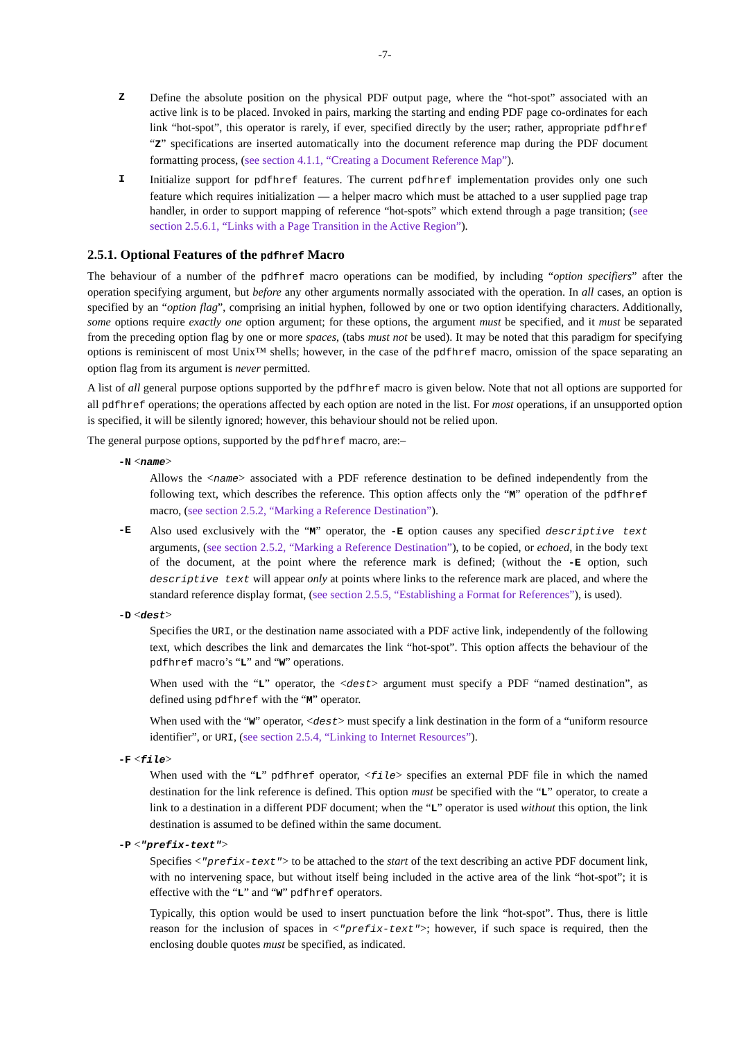-7-
Z Define the absolute position on the physical PDF output page, where the “hot-spot” associated with an active link is to be placed. Invoked in pairs, marking the starting and ending PDF page co-ordinates for each link “hot-spot”, this operator is rarely, if ever, specified directly by the user; rather, appropriate pdfhref “Z” specifications are inserted automatically into the document reference map during the PDF document formatting process, (see section 4.1.1, “Creating a Document Reference Map”).
I Initialize support for pdfhref features. The current pdfhref implementation provides only one such feature which requires initialization — a helper macro which must be attached to a user supplied page trap handler, in order to support mapping of reference “hot-spots” which extend through a page transition; (see section 2.5.6.1, “Links with a Page Transition in the Active Region”).
2.5.1. Optional Features of the pdfhref Macro
The behaviour of a number of the pdfhref macro operations can be modified, by including “option specifiers” after the operation specifying argument, but before any other arguments normally associated with the operation. In all cases, an option is specified by an “option flag”, comprising an initial hyphen, followed by one or two option identifying characters. Additionally, some options require exactly one option argument; for these options, the argument must be specified, and it must be separated from the preceding option flag by one or more spaces, (tabs must not be used). It may be noted that this paradigm for specifying options is reminiscent of most Unix™ shells; however, in the case of the pdfhref macro, omission of the space separating an option flag from its argument is never permitted.
A list of all general purpose options supported by the pdfhref macro is given below. Note that not all options are supported for all pdfhref operations; the operations affected by each option are noted in the list. For most operations, if an unsupported option is specified, it will be silently ignored; however, this behaviour should not be relied upon.
The general purpose options, supported by the pdfhref macro, are:–
-N <name>
Allows the <name> associated with a PDF reference destination to be defined independently from the following text, which describes the reference. This option affects only the “M” operation of the pdfhref macro, (see section 2.5.2, “Marking a Reference Destination”).
-E Also used exclusively with the “M” operator, the -E option causes any specified descriptive text arguments, (see section 2.5.2, “Marking a Reference Destination”), to be copied, or echoed, in the body text of the document, at the point where the reference mark is defined; (without the -E option, such descriptive text will appear only at points where links to the reference mark are placed, and where the standard reference display format, (see section 2.5.5, “Establishing a Format for References”), is used).
-D <dest>
Specifies the URI, or the destination name associated with a PDF active link, independently of the following text, which describes the link and demarcates the link “hot-spot”. This option affects the behaviour of the pdfhref macro’s “L” and “W” operations.
When used with the “L” operator, the <dest> argument must specify a PDF “named destination”, as defined using pdfhref with the “M” operator.
When used with the “W” operator, <dest> must specify a link destination in the form of a “uniform resource identifier”, or URI, (see section 2.5.4, “Linking to Internet Resources”).
-F <file>
When used with the “L” pdfhref operator, <file> specifies an external PDF file in which the named destination for the link reference is defined. This option must be specified with the “L” operator, to create a link to a destination in a different PDF document; when the “L” operator is used without this option, the link destination is assumed to be defined within the same document.
-P <"prefix-text">
Specifies <"prefix-text"> to be attached to the start of the text describing an active PDF document link, with no intervening space, but without itself being included in the active area of the link “hot-spot”; it is effective with the “L” and “W” pdfhref operators.
Typically, this option would be used to insert punctuation before the link “hot-spot”. Thus, there is little reason for the inclusion of spaces in <"prefix-text">; however, if such space is required, then the enclosing double quotes must be specified, as indicated.